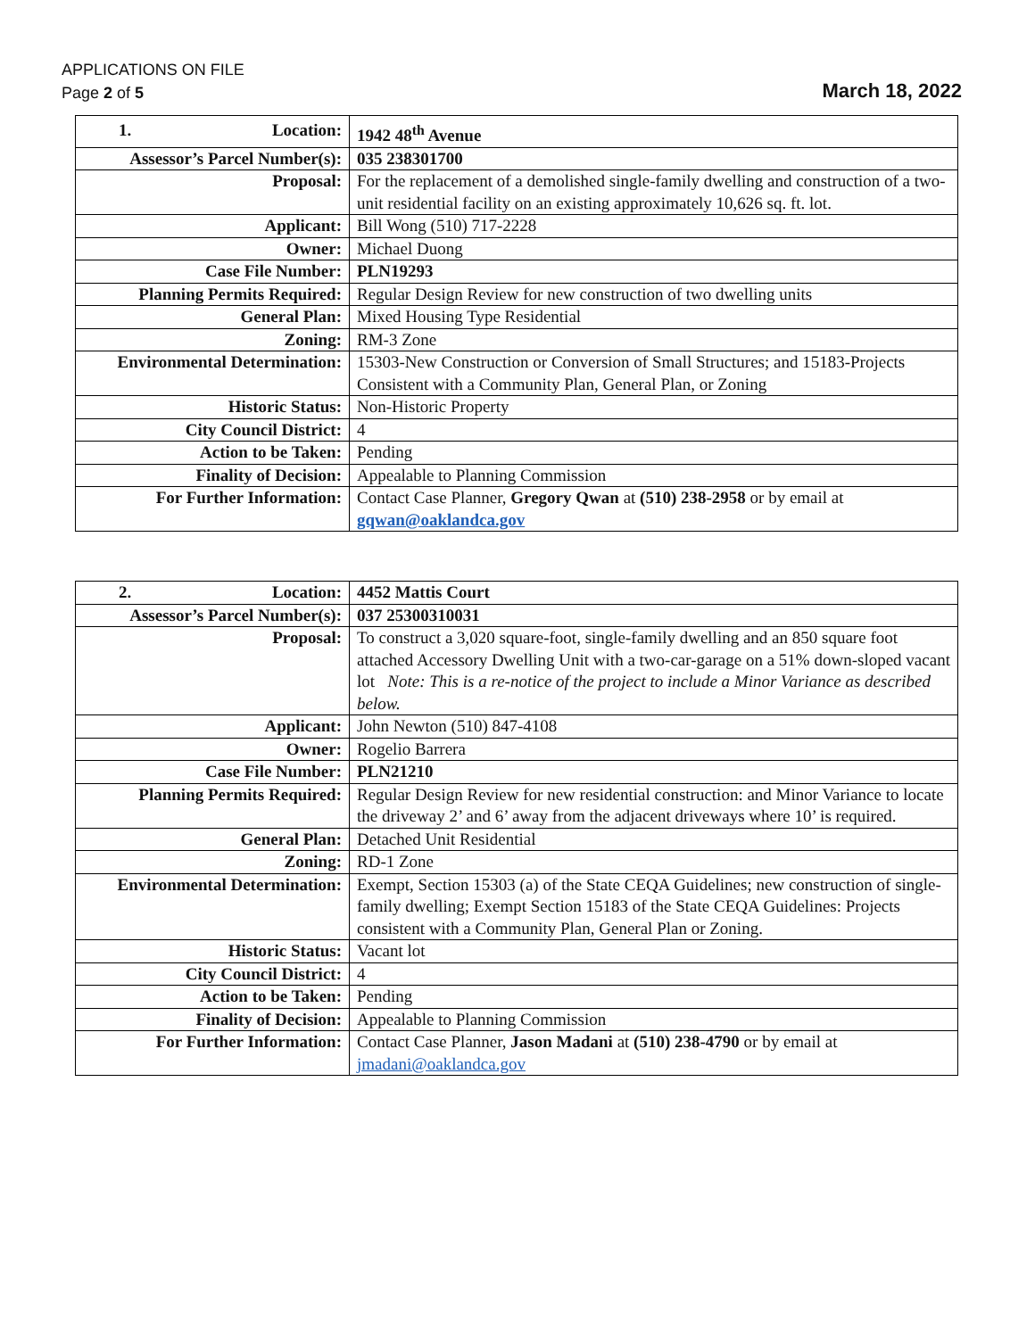APPLICATIONS ON FILE
Page 2 of 5
March 18, 2022
| 1. Location: | 1942 48<sup>th</sup> Avenue |
| Assessor’s Parcel Number(s): | 035 238301700 |
| Proposal: | For the replacement of a demolished single-family dwelling and construction of a two-unit residential facility on an existing approximately 10,626 sq. ft. lot. |
| Applicant: | Bill Wong (510) 717-2228 |
| Owner: | Michael Duong |
| Case File Number: | PLN19293 |
| Planning Permits Required: | Regular Design Review for new construction of two dwelling units |
| General Plan: | Mixed Housing Type Residential |
| Zoning: | RM-3 Zone |
| Environmental Determination: | 15303-New Construction or Conversion of Small Structures; and 15183-Projects Consistent with a Community Plan, General Plan, or Zoning |
| Historic Status: | Non-Historic Property |
| City Council District: | 4 |
| Action to be Taken: | Pending |
| Finality of Decision: | Appealable to Planning Commission |
| For Further Information: | Contact Case Planner, Gregory Qwan at (510) 238-2958 or by email at gqwan@oaklandca.gov |
| 2. Location: | 4452 Mattis Court |
| Assessor’s Parcel Number(s): | 037 25300310031 |
| Proposal: | To construct a 3,020 square-foot, single-family dwelling and an 850 square foot attached Accessory Dwelling Unit with a two-car-garage on a 51% down-sloped vacant lot Note: This is a re-notice of the project to include a Minor Variance as described below. |
| Applicant: | John Newton (510) 847-4108 |
| Owner: | Rogelio Barrera |
| Case File Number: | PLN21210 |
| Planning Permits Required: | Regular Design Review for new residential construction: and Minor Variance to locate the driveway 2’ and 6’ away from the adjacent driveways where 10’ is required. |
| General Plan: | Detached Unit Residential |
| Zoning: | RD-1 Zone |
| Environmental Determination: | Exempt, Section 15303 (a) of the State CEQA Guidelines; new construction of single-family dwelling; Exempt Section 15183 of the State CEQA Guidelines: Projects consistent with a Community Plan, General Plan or Zoning. |
| Historic Status: | Vacant lot |
| City Council District: | 4 |
| Action to be Taken: | Pending |
| Finality of Decision: | Appealable to Planning Commission |
| For Further Information: | Contact Case Planner, Jason Madani at (510) 238-4790 or by email at jmadani@oaklandca.gov |